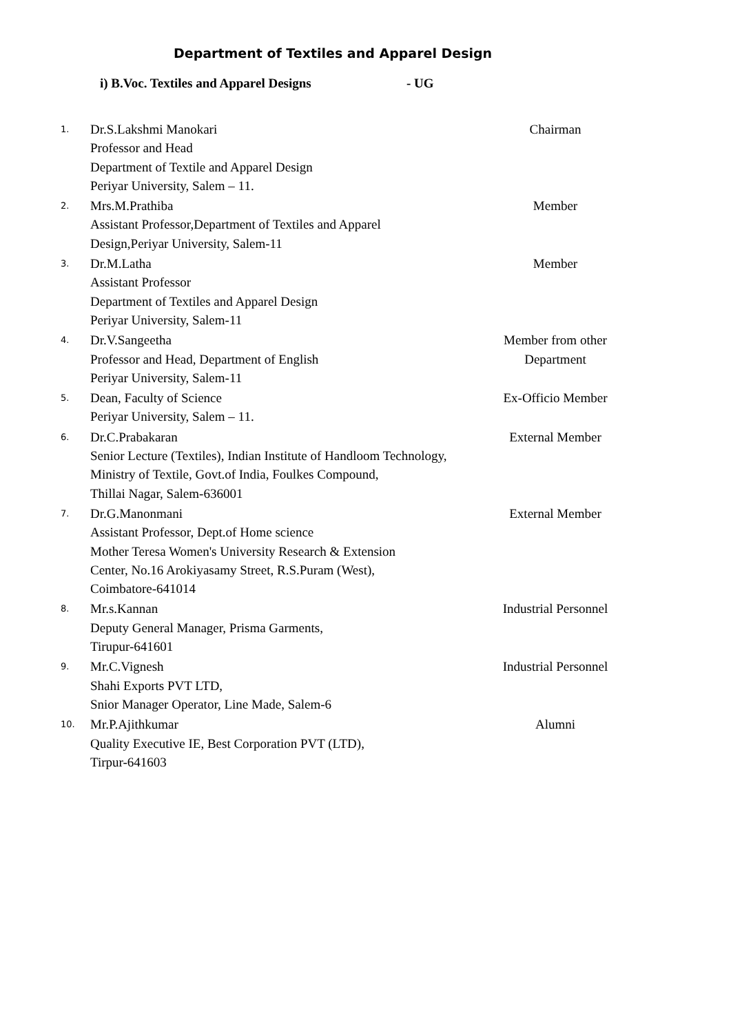Department of Textiles and Apparel Design
i) B.Voc. Textiles and Apparel Designs - UG
| 1. | Dr.S.Lakshmi Manokari Professor and Head Department of Textile and Apparel Design Periyar University, Salem – 11. | Chairman |
| 2. | Mrs.M.Prathiba Assistant Professor,Department of Textiles and Apparel Design,Periyar University, Salem-11 | Member |
| 3. | Dr.M.Latha Assistant Professor Department of Textiles and Apparel Design Periyar University, Salem-11 | Member |
| 4. | Dr.V.Sangeetha Professor and Head, Department of English Periyar University, Salem-11 | Member from other Department |
| 5. | Dean, Faculty of Science Periyar University, Salem – 11. | Ex-Officio Member |
| 6. | Dr.C.Prabakaran Senior Lecture (Textiles), Indian Institute of Handloom Technology, Ministry of Textile, Govt.of India, Foulkes Compound, Thillai Nagar, Salem-636001 | External Member |
| 7. | Dr.G.Manonmani Assistant Professor, Dept.of Home science Mother Teresa Women's University Research & Extension Center, No.16 Arokiyasamy Street, R.S.Puram (West), Coimbatore-641014 | External Member |
| 8. | Mr.s.Kannan Deputy General Manager, Prisma Garments, Tirupur-641601 | Industrial Personnel |
| 9. | Mr.C.Vignesh Shahi Exports PVT LTD, Snior Manager Operator, Line Made, Salem-6 | Industrial Personnel |
| 10. | Mr.P.Ajithkumar Quality Executive IE, Best Corporation PVT (LTD), Tirpur-641603 | Alumni |